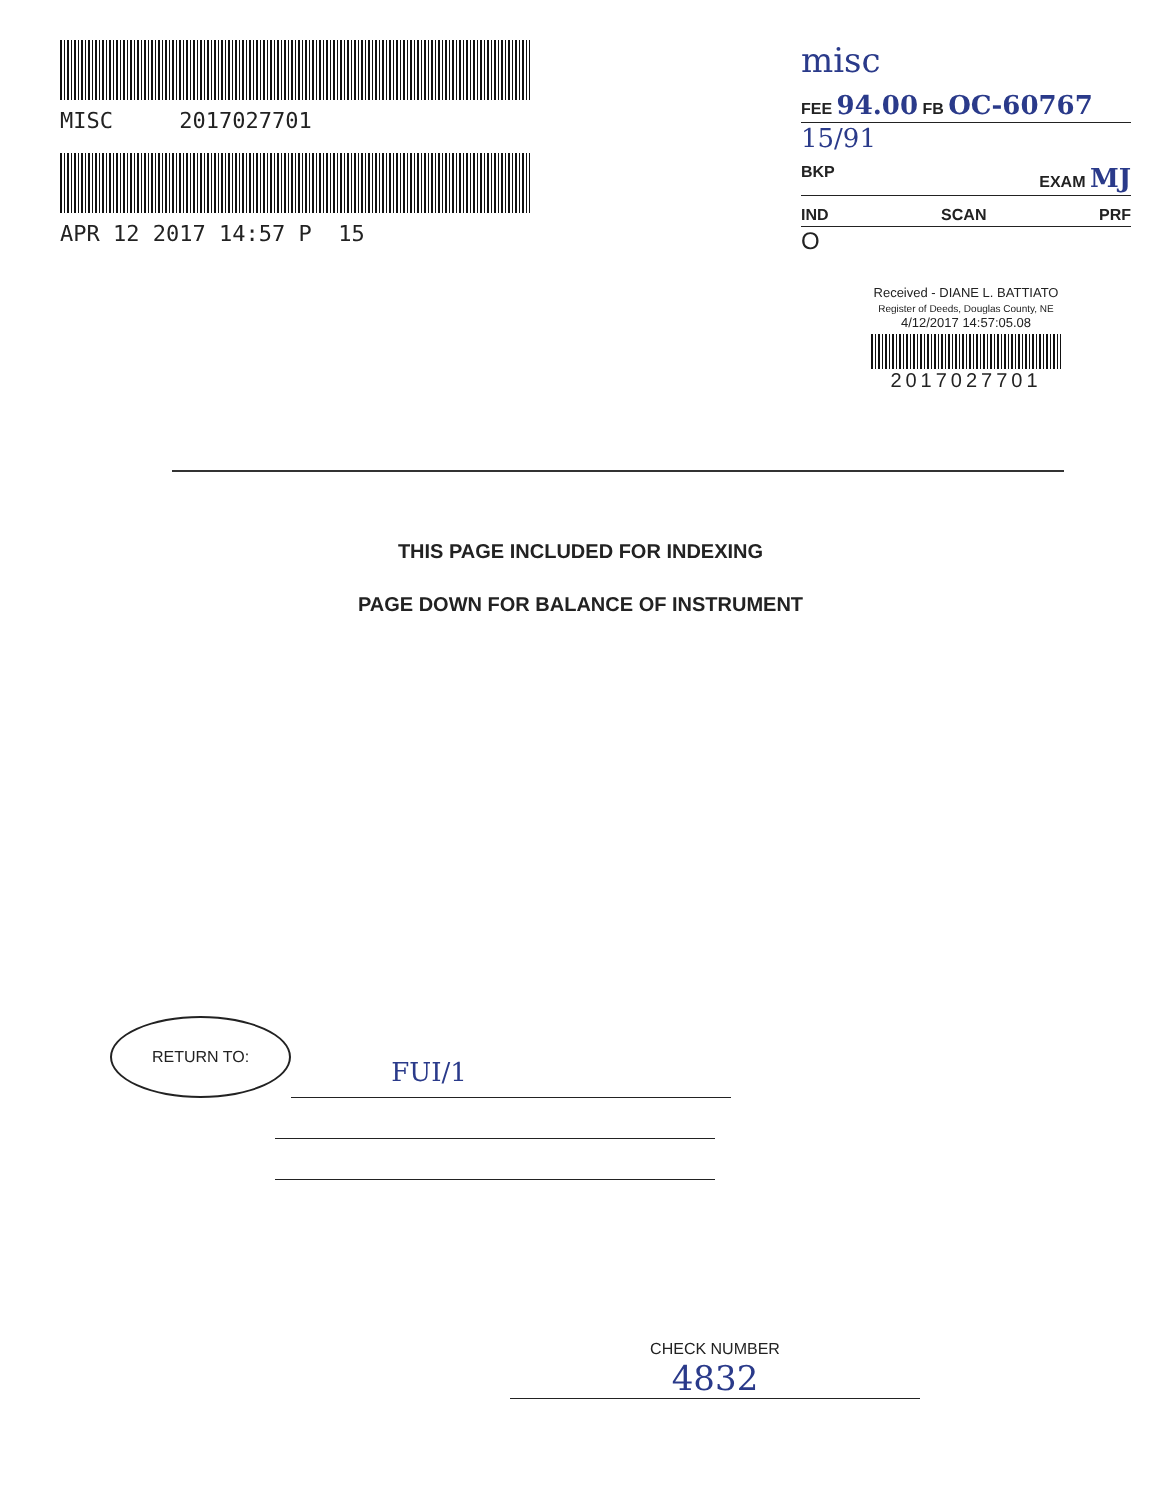MISC 2017027701
APR 12 2017 14:57 P 15
misc
FEE 94.00 FB OC-60767
15/91
BKP EXAM MJ
IND SCAN PRF
O
Received - DIANE L. BATTIATO
Register of Deeds, Douglas County, NE
4/12/2017 14:57:05.08
2017027701
THIS PAGE INCLUDED FOR INDEXING
PAGE DOWN FOR BALANCE OF INSTRUMENT
RETURN TO:
FUI/1
CHECK NUMBER
4832